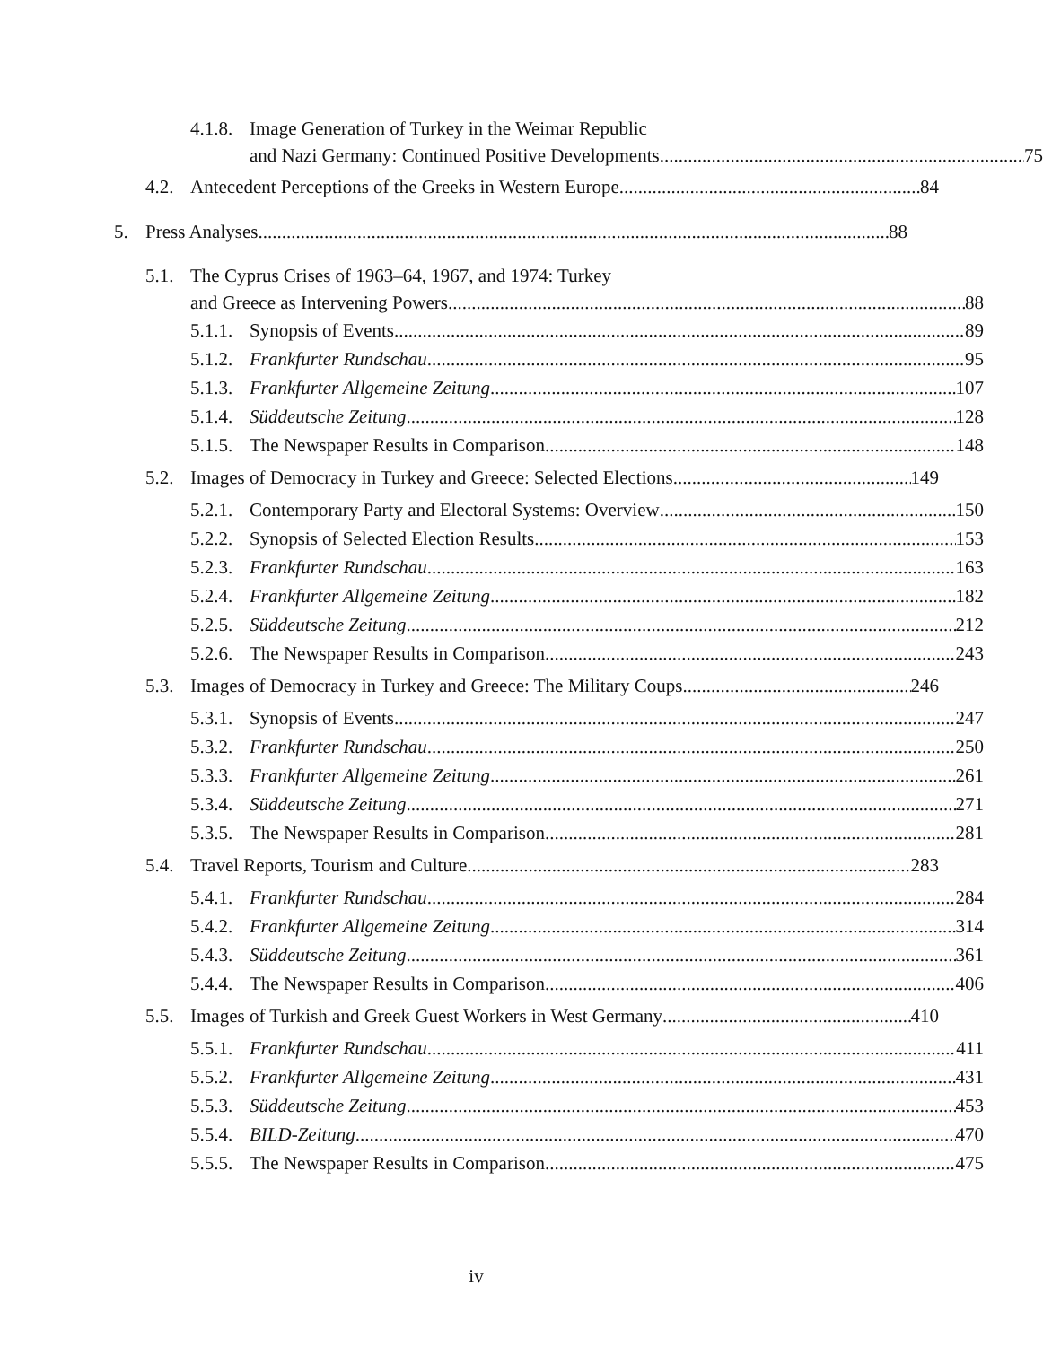4.1.8. Image Generation of Turkey in the Weimar Republic
and Nazi Germany: Continued Positive Developments 75
4.2. Antecedent Perceptions of the Greeks in Western Europe 84
5. Press Analyses 88
5.1. The Cyprus Crises of 1963–64, 1967, and 1974: Turkey
and Greece as Intervening Powers 88
5.1.1. Synopsis of Events 89
5.1.2. Frankfurter Rundschau 95
5.1.3. Frankfurter Allgemeine Zeitung 107
5.1.4. Süddeutsche Zeitung 128
5.1.5. The Newspaper Results in Comparison 148
5.2. Images of Democracy in Turkey and Greece: Selected Elections 149
5.2.1. Contemporary Party and Electoral Systems: Overview 150
5.2.2. Synopsis of Selected Election Results 153
5.2.3. Frankfurter Rundschau 163
5.2.4. Frankfurter Allgemeine Zeitung 182
5.2.5. Süddeutsche Zeitung 212
5.2.6. The Newspaper Results in Comparison 243
5.3. Images of Democracy in Turkey and Greece: The Military Coups 246
5.3.1. Synopsis of Events 247
5.3.2. Frankfurter Rundschau 250
5.3.3. Frankfurter Allgemeine Zeitung 261
5.3.4. Süddeutsche Zeitung 271
5.3.5. The Newspaper Results in Comparison 281
5.4. Travel Reports, Tourism and Culture 283
5.4.1. Frankfurter Rundschau 284
5.4.2. Frankfurter Allgemeine Zeitung 314
5.4.3. Süddeutsche Zeitung 361
5.4.4. The Newspaper Results in Comparison 406
5.5. Images of Turkish and Greek Guest Workers in West Germany 410
5.5.1. Frankfurter Rundschau 411
5.5.2. Frankfurter Allgemeine Zeitung 431
5.5.3. Süddeutsche Zeitung 453
5.5.4. BILD-Zeitung 470
5.5.5. The Newspaper Results in Comparison 475
iv